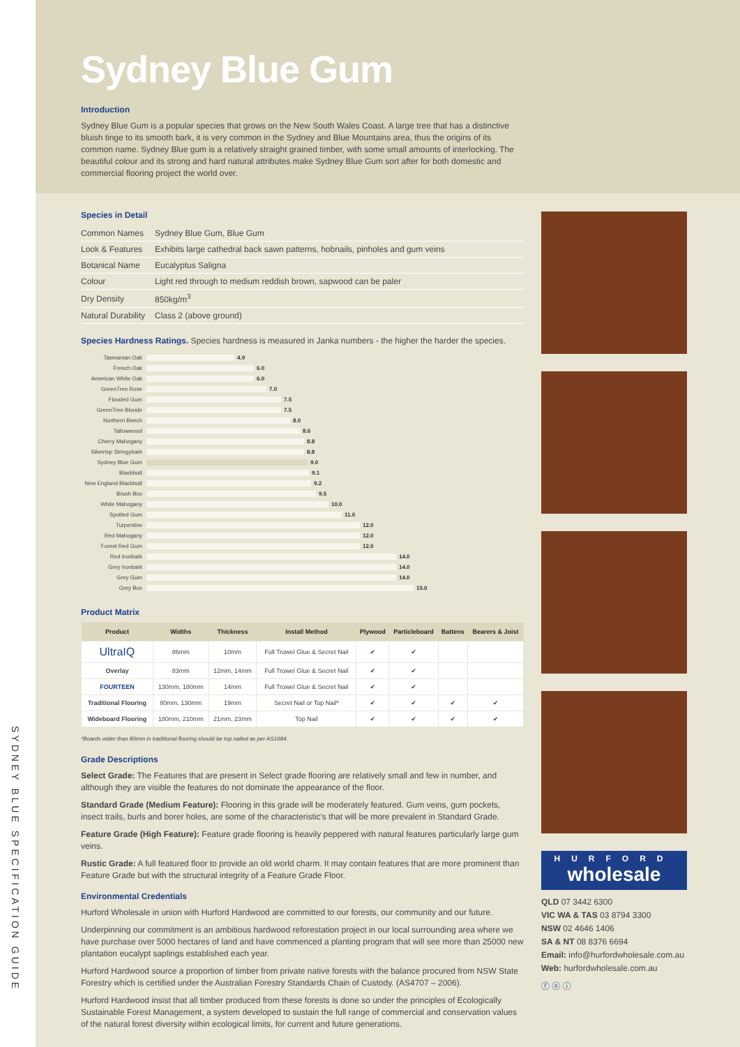SYDNEY BLUE SPECIFICATION GUIDE
Sydney Blue Gum
Introduction
Sydney Blue Gum is a popular species that grows on the New South Wales Coast. A large tree that has a distinctive bluish tinge to its smooth bark, it is very common in the Sydney and Blue Mountains area, thus the origins of its common name. Sydney Blue gum is a relatively straight grained timber, with some small amounts of interlocking. The beautiful colour and its strong and hard natural attributes make Sydney Blue Gum sort after for both domestic and commercial flooring project the world over.
Species in Detail
| Common Names | Sydney Blue Gum, Blue Gum |
| Look & Features | Exhibits large cathedral back sawn patterns, hobnails, pinholes and gum veins |
| Botanical Name | Eucalyptus Saligna |
| Colour | Light red through to medium reddish brown, sapwood can be paler |
| Dry Density | 850kg/m<sup>3</sup> |
| Natural Durability | Class 2 (above ground) |
Species Hardness Ratings. Species hardness is measured in Janka numbers - the higher the harder the species.
Tasmanian Oak 4.9
French Oak 6.0
American White Oak 6.0
GreenTree Rose 7.0
Flooded Gum 7.5
GreenTree Blonde 7.5
Northern Beech 8.0
Tallowwood 8.6
Cherry Mahogany 8.8
Silvertop Stringybark 8.8
Sydney Blue Gum 9.0
Blackbutt 9.1
New England Blackbutt 9.2
Brush Box 9.5
White Mahogany 10.0
Spotted Gum 11.0
Turpentine 12.0
Red Mahogany 12.0
Forest Red Gum 12.0
Red Ironbark 14.0
Grey Ironbark 14.0
Grey Gum 14.0
Grey Box 15.0
Product Matrix
| Product | Widths | Thickness | Install Method | Plywood | Particleboard | Battens | Bearers & Joist |
| --- | --- | --- | --- | --- | --- | --- | --- |
| UltraIQ | 86mm | 10mm | Full Trowel Glue & Secret Nail | ✔ | ✔ | | |
| Overlay | 83mm | 12mm, 14mm | Full Trowel Glue & Secret Nail | ✔ | ✔ | | |
| FOURTEEN | 130mm, 180mm | 14mm | Full Trowel Glue & Secret Nail | ✔ | ✔ | | |
| Traditional Flooring | 80mm, 130mm | 19mm | Secret Nail or Top Nail* | ✔ | ✔ | ✔ | ✔ |
| Wideboard Flooring | 180mm, 210mm | 21mm, 23mm | Top Nail | ✔ | ✔ | ✔ | ✔ |
*Boards wider than 80mm in traditional flooring should be top nailed as per AS1684.
Grade Descriptions
Select Grade: The Features that are present in Select grade flooring are relatively small and few in number, and although they are visible the features do not dominate the appearance of the floor.
Standard Grade (Medium Feature): Flooring in this grade will be moderately featured. Gum veins, gum pockets, insect trails, burls and borer holes, are some of the characteristic's that will be more prevalent in Standard Grade.
Feature Grade (High Feature): Feature grade flooring is heavily peppered with natural features particularly large gum veins.
Rustic Grade: A full featured floor to provide an old world charm. It may contain features that are more prominent than Feature Grade but with the structural integrity of a Feature Grade Floor.
Environmental Credentials
Hurford Wholesale in union with Hurford Hardwood are committed to our forests, our community and our future.
Underpinning our commitment is an ambitious hardwood reforestation project in our local surrounding area where we have purchase over 5000 hectares of land and have commenced a planting program that will see more than 25000 new plantation eucalypt saplings established each year.
Hurford Hardwood source a proportion of timber from private native forests with the balance procured from NSW State Forestry which is certified under the Australian Forestry Standards Chain of Custody. (AS4707 – 2006).
Hurford Hardwood insist that all timber produced from these forests is done so under the principles of Ecologically Sustainable Forest Management, a system developed to sustain the full range of commercial and conservation values of the natural forest diversity within ecological limits, for current and future generations.
HURFORD
wholesale
QLD 07 3442 6300
VIC WA & TAS 03 8794 3300
NSW 02 4646 1406
SA & NT 08 8376 6694
Email: info@hurfordwholesale.com.au
Web: hurfordwholesale.com.au
ⓕ ⓞ ⓘ